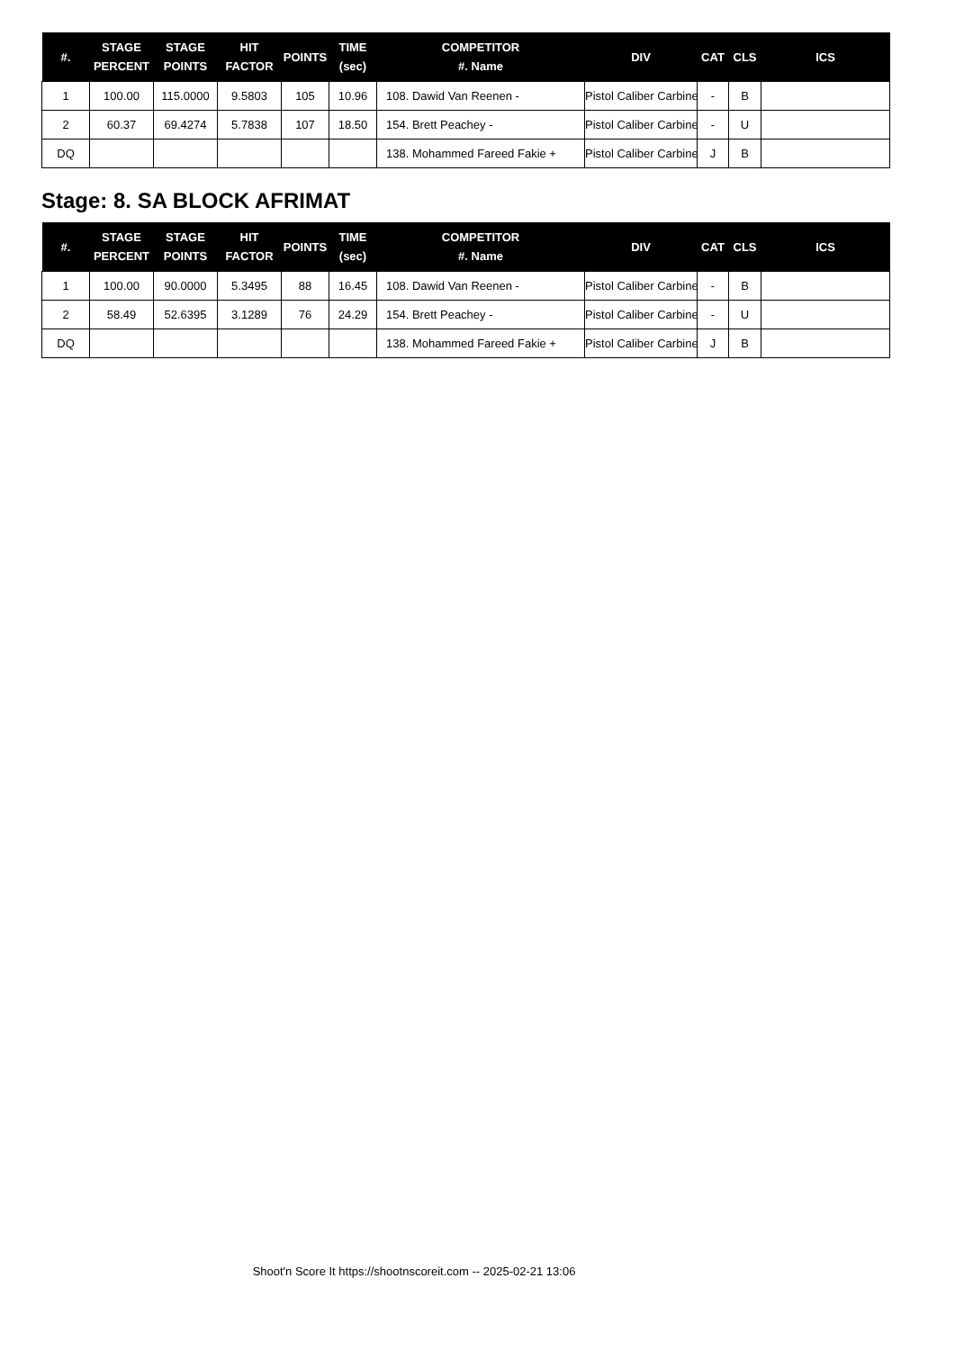| #. | STAGE PERCENT | STAGE POINTS | HIT FACTOR | POINTS | TIME (sec) | COMPETITOR #. Name | DIV | CAT | CLS | ICS |
| --- | --- | --- | --- | --- | --- | --- | --- | --- | --- | --- |
| 1 | 100.00 | 115.0000 | 9.5803 | 105 | 10.96 | 108. Dawid Van Reenen - | Pistol Caliber Carbine | - | B | |
| 2 | 60.37 | 69.4274 | 5.7838 | 107 | 18.50 | 154. Brett Peachey - | Pistol Caliber Carbine | - | U | |
| DQ | | | | | | 138. Mohammed Fareed Fakie + | Pistol Caliber Carbine | J | B | |
Stage: 8. SA BLOCK AFRIMAT
| #. | STAGE PERCENT | STAGE POINTS | HIT FACTOR | POINTS | TIME (sec) | COMPETITOR #. Name | DIV | CAT | CLS | ICS |
| --- | --- | --- | --- | --- | --- | --- | --- | --- | --- | --- |
| 1 | 100.00 | 90.0000 | 5.3495 | 88 | 16.45 | 108. Dawid Van Reenen - | Pistol Caliber Carbine | - | B | |
| 2 | 58.49 | 52.6395 | 3.1289 | 76 | 24.29 | 154. Brett Peachey - | Pistol Caliber Carbine | - | U | |
| DQ | | | | | | 138. Mohammed Fareed Fakie + | Pistol Caliber Carbine | J | B | |
Shoot'n Score It https://shootnscoreit.com -- 2025-02-21 13:06